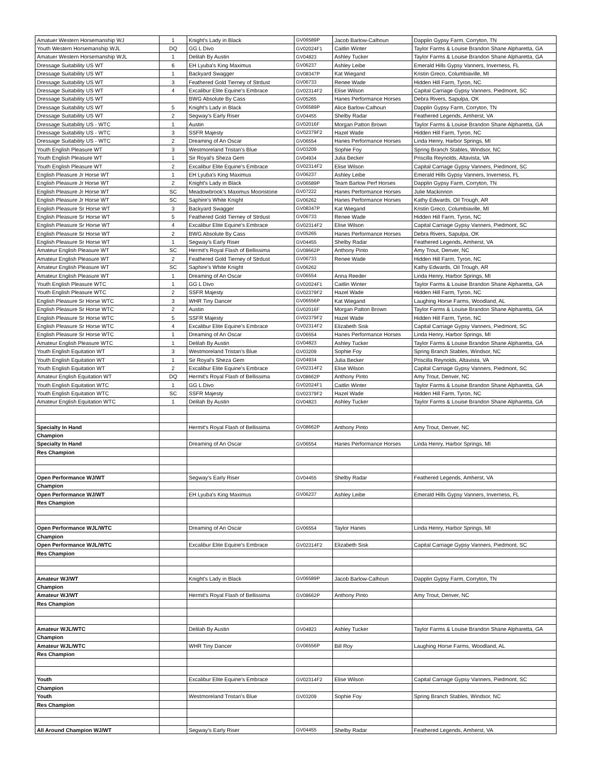| Amatuer Western Horsemanship WJ | 1 | Knight's Lady in Black | GV06589P | Jacob Barlow-Calhoun | Dapplin Gypsy Farm, Corryton, TN |
| Youth Western Horsemanship WJL | DQ | GG L Divo | GV02024F1 | Caitlin Winter | Taylor Farms & Louise Brandon Shane Alpharetta, GA |
| Amatuer Western Horsemanship WJL | 1 | Delilah By Austin | GV04823 | Ashley Tucker | Taylor Farms & Louise Brandon Shane Alpharetta, GA |
| Dressage Suitability US WT | 6 | EH Lyuba's King Maximus | GV06237 | Ashley Leibe | Emerald Hills Gypsy Vanners, Inverness, FL |
| Dressage Suitability US WT | 1 | Backyard Swagger | GV08347P | Kat Wiegand | Kristin Greco, Columbiaville, MI |
| Dressage Suitability US WT | 3 | Feathered Gold Tierney of Strdust | GV06733 | Renee Wade | Hidden Hill Farm, Tyron, NC |
| Dressage Suitability US WT | 4 | Excalibur Elite Equine's Embrace | GV02314F2 | Elise Wilson | Capital Carriage Gypsy Vanners, Piedmont, SC |
| Dressage Suitability US WT | | BWG Absolute By Cass | GV05265 | Hanes Performance Horses | Debra Rivers, Sapulpa, OK |
| Dressage Suitability US WT | 5 | Knight's Lady in Black | GV06589P | Alice Barlow-Calhoun | Dapplin Gypsy Farm, Corryton, TN |
| Dressage Suitability US WT | 2 | Segway's Early Riser | GV04455 | Shelby Radar | Feathered Legends, Amherst, VA |
| Dressage Suitability US - WTC | 1 | Austin | GV02016F | Morgan Patton Brown | Taylor Farms & Louise Brandon Shane Alpharetta, GA |
| Dressage Suitability US - WTC | 3 | SSFR Majesty | GV02379F2 | Hazel Wade | Hidden Hill Farm, Tyron, NC |
| Dressage Suitability US - WTC | 2 | Dreaming of An Oscar | GV06554 | Hanes Performance Horses | Linda Henry, Harbor Springs, MI |
| Youth English Pleasure WT | 3 | Westmoreland Tristan's Blue | GV03209 | Sophie Foy | Spring Branch Stables, Windsor, NC |
| Youth English Pleasure WT | 1 | Sir Royal's Sheza Gem | GV04934 | Julia Becker | Priscilla Reynolds, Altavista, VA |
| Youth English Pleasure WT | 2 | Excalibur Elite Equine's Embrace | GV02314F2 | Elise Wilson | Capital Carriage Gypsy Vanners, Piedmont, SC |
| English Pleasure Jr Horse WT | 1 | EH Lyuba's King Maximus | GV06237 | Ashley Leibe | Emerald Hills Gypsy Vanners, Inverness, FL |
| English Pleasure Jr Horse WT | 2 | Knight's Lady in Black | GV06589P | Team Barlow Perf Horses | Dapplin Gypsy Farm, Corryton, TN |
| English Pleasure Jr Horse WT | SC | Meadowbrook's Maximus Moonstone | GV07222 | Hanes Performance Horses | Julie Mackinnon |
| English Pleasure Jr Horse WT | SC | Saphire's White Knight | GV06262 | Hanes Performance Horses | Kathy Edwards, Oil Trough, AR |
| English Pleasure Sr Horse WT | 3 | Backyard Swagger | GV08347P | Kat Wiegand | Kristin Greco, Columbiaville, MI |
| English Pleasure Sr Horse WT | 5 | Feathered Gold Tierney of Strdust | GV06733 | Renee Wade | Hidden Hill Farm, Tyron, NC |
| English Pleasure Sr Horse WT | 4 | Excalibur Elite Equine's Embrace | GV02314F2 | Elise Wilson | Capital Carriage Gypsy Vanners, Piedmont, SC |
| English Pleasure Sr Horse WT | 2 | BWG Absolute By Cass | GV05265 | Hanes Performance Horses | Debra Rivers, Sapulpa, OK |
| English Pleasure Sr Horse WT | 1 | Segway's Early Riser | GV04455 | Shelby Radar | Feathered Legends, Amherst, VA |
| Amateur English Pleasure WT | SC | Hermit's Royal Flash of Bellissima | GV08662P | Anthony Pinto | Amy Trout, Denver, NC |
| Amateur English Pleasure WT | 2 | Feathered Gold Tierney of Strdust | GV06733 | Renee Wade | Hidden Hill Farm, Tyron, NC |
| Amateur English Pleasure WT | SC | Saphire's White Knight | GV06262 | | Kathy Edwards, Oil Trough, AR |
| Amateur English Pleasure WT | 1 | Dreaming of An Oscar | GV06554 | Anna Reeder | Linda Henry, Harbor Springs, MI |
| Youth English Pleasure WTC | 1 | GG L Divo | GV02024F1 | Caitlin Winter | Taylor Farms & Louise Brandon Shane Alpharetta, GA |
| Youth English Pleasure WTC | 2 | SSFR Majesty | GV02379F2 | Hazel Wade | Hidden Hill Farm, Tyron, NC |
| English Pleasure Sr Horse WTC | 3 | WHR Tiny Dancer | GV06556P | Kat Wiegand | Laughing Horse Farms, Woodland, AL |
| English Pleasure Sr Horse WTC | 2 | Austin | GV02016F | Morgan Patton Brown | Taylor Farms & Louise Brandon Shane Alpharetta, GA |
| English Pleasure Sr Horse WTC | 5 | SSFR Majesty | GV02379F2 | Hazel Wade | Hidden Hill Farm, Tyron, NC |
| English Pleasure Sr Horse WTC | 4 | Excalibur Elite Equine's Embrace | GV02314F2 | Elizabeth Sisk | Capital Carriage Gypsy Vanners, Piedmont, SC |
| English Pleasure Sr Horse WTC | 1 | Dreaming of An Oscar | GV06554 | Hanes Performance Horses | Linda Henry, Harbor Springs, MI |
| Amateur English Pleasure WTC | 1 | Delilah By Austin | GV04823 | Ashley Tucker | Taylor Farms & Louise Brandon Shane Alpharetta, GA |
| Youth English Equitation WT | 3 | Westmoreland Tristan's Blue | GV03209 | Sophie Foy | Spring Branch Stables, Windsor, NC |
| Youth English Equitation WT | 1 | Sir Royal's Sheza Gem | GV04934 | Julia Becker | Priscilla Reynolds, Altavista, VA |
| Youth English Equitation WT | 2 | Excalibur Elite Equine's Embrace | GV02314F2 | Elise Wilson | Capital Carriage Gypsy Vanners, Piedmont, SC |
| Amateur English Equitation WT | DQ | Hermit's Royal Flash of Bellissima | GV08662P | Anthony Pinto | Amy Trout, Denver, NC |
| Youth English Equitation WTC | 1 | GG L Divo | GV02024F1 | Caitlin Winter | Taylor Farms & Louise Brandon Shane Alpharetta, GA |
| Youth English Equitation WTC | SC | SSFR Majesty | GV02379F2 | Hazel Wade | Hidden Hill Farm, Tyron, NC |
| Amateur English Equitation WTC | 1 | Delilah By Austin | GV04823 | Ashley Tucker | Taylor Farms & Louise Brandon Shane Alpharetta, GA |
| Specialty In Hand | | Hermit's Royal Flash of Bellissima | GV08662P | Anthony Pinto | Amy Trout, Denver, NC |
| Champion | | | | | |
| Specialty In Hand | | Dreaming of An Oscar | GV06554 | Hanes Performance Horses | Linda Henry, Harbor Springs, MI |
| Res Champion | | | | | |
| Open Performance WJ/WT | | Segway's Early Riser | GV04455 | Shelby Radar | Feathered Legends, Amherst, VA |
| Champion | | | | | |
| Open Performance WJ/WT | | EH Lyuba's King Maximus | GV06237 | Ashley Leibe | Emerald Hills Gypsy Vanners, Inverness, FL |
| Res Champion | | | | | |
| Open Performance WJL/WTC | | Dreaming of An Oscar | GV06554 | Taylor Hanes | Linda Henry, Harbor Springs, MI |
| Champion | | | | | |
| Open Performance WJL/WTC | | Excalibur Elite Equine's Embrace | GV02314F2 | Elizabeth Sisk | Capital Carriage Gypsy Vanners, Piedmont, SC |
| Res Champion | | | | | |
| Amateur WJ/WT | | Knight's Lady in Black | GV06589P | Jacob Barlow-Calhoun | Dapplin Gypsy Farm, Corryton, TN |
| Champion | | | | | |
| Amateur WJ/WT | | Hermit's Royal Flash of Bellissima | GV08662P | Anthony Pinto | Amy Trout, Denver, NC |
| Res Champion | | | | | |
| Amateur WJL/WTC | | Delilah By Austin | GV04823 | Ashley Tucker | Taylor Farms & Louise Brandon Shane Alpharetta, GA |
| Champion | | | | | |
| Amateur WJL/WTC | | WHR Tiny Dancer | GV06556P | Bill Roy | Laughing Horse Farms, Woodland, AL |
| Res Champion | | | | | |
| Youth | | Excalibur Elite Equine's Embrace | GV02314F2 | Elise Wilson | Capital Carriage Gypsy Vanners, Piedmont, SC |
| Champion | | | | | |
| Youth | | Westmoreland Tristan's Blue | GV03209 | Sophie Foy | Spring Branch Stables, Windsor, NC |
| Res Champion | | | | | |
| All Around Champion WJ/WT | | Segway's Early Riser | GV04455 | Shelby Radar | Feathered Legends, Amherst, VA |